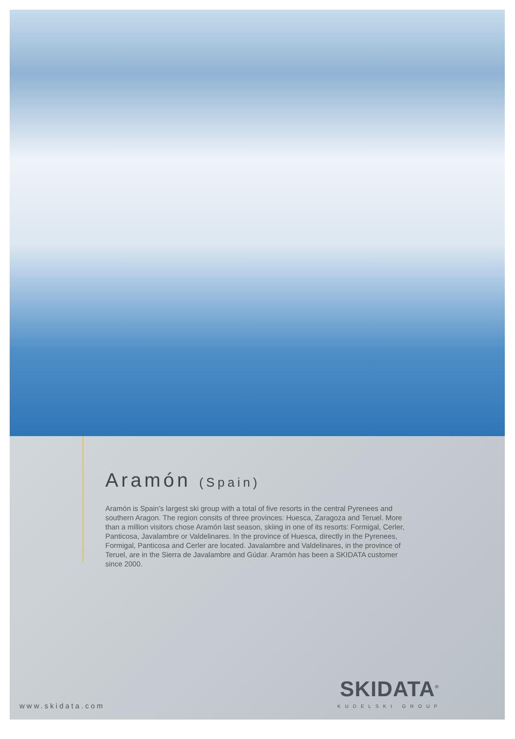Aramón (Spain)
Aramón is Spain’s largest ski group with a total of five resorts in the central Pyrenees and southern Aragon. The region consits of three provinces: Huesca, Zaragoza and Teruel. More than a million visitors chose Aramón last season, skiing in one of its resorts: Formigal, Cerler, Panticosa, Javalambre or Valdelinares. In the province of Huesca, directly in the Pyrenees, Formigal, Panticosa and Cerler are located. Javalambre and Valdelinares, in the province of Teruel, are in the Sierra de Javalambre and Gúdar. Aramón has been a SKIDATA customer since 2000.
www.skidata.com SKIDATA<sup>®</sup>
KUDELSKI GROUP